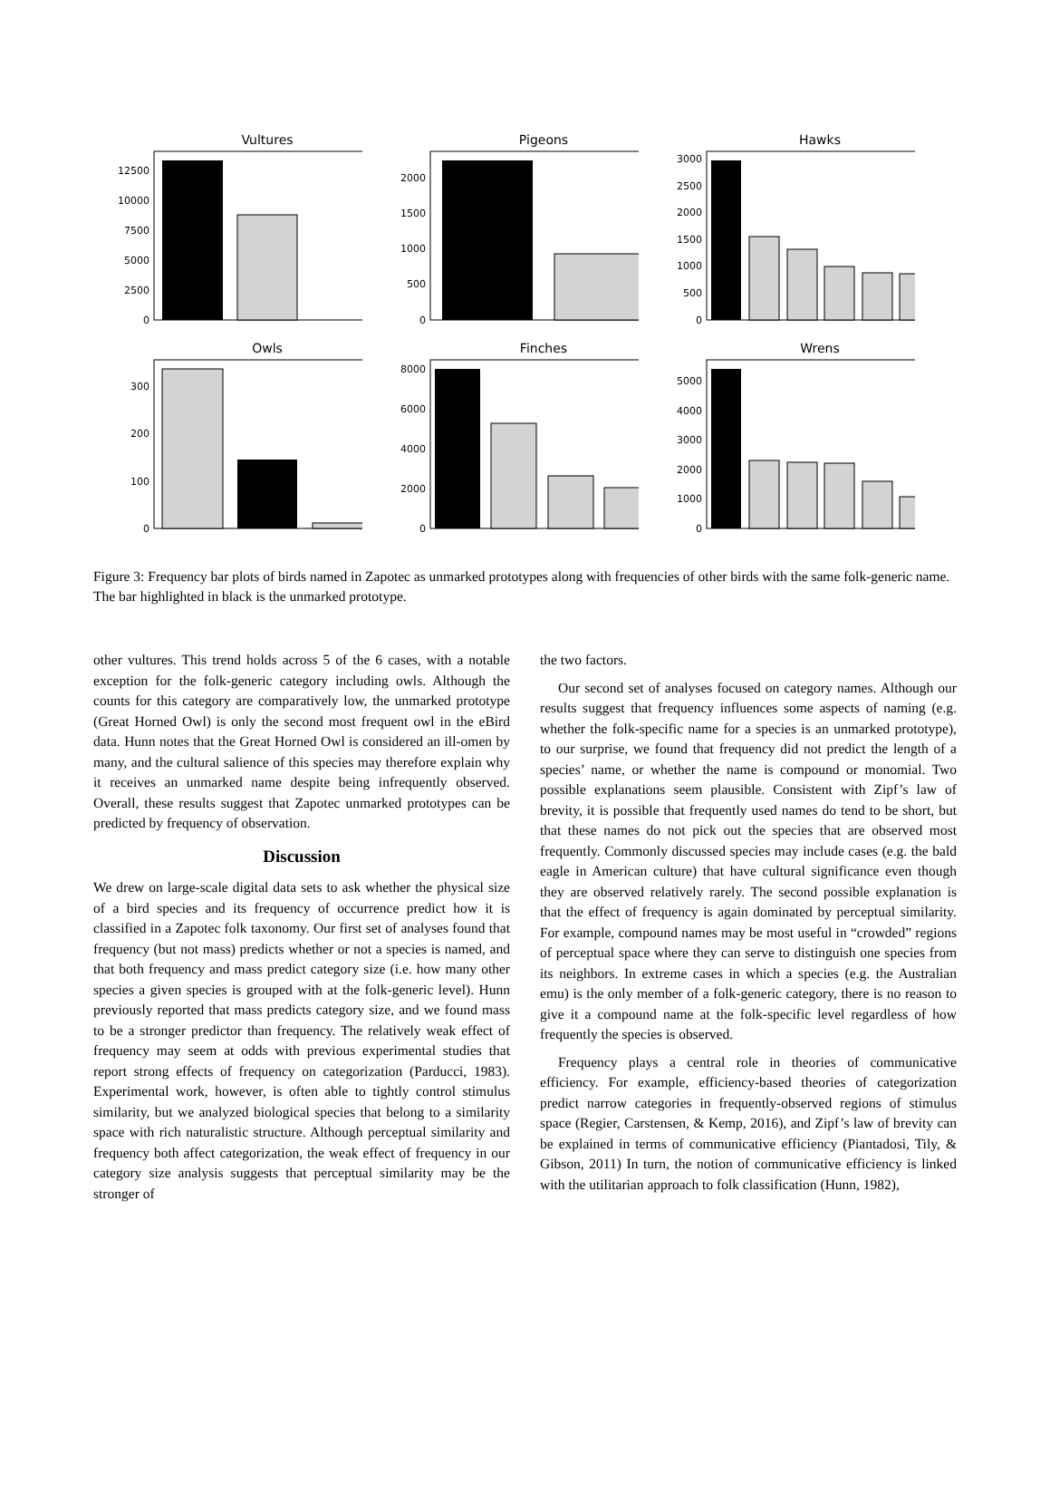Vultures
0
2500
5000
7500
10000
12500
Pigeons
0
500
1000
1500
2000
Hawks
0
500
1000
1500
2000
2500
3000
Owls
0
100
200
300
Finches
0
2000
4000
6000
8000
Wrens
0
1000
2000
3000
4000
5000
Figure 3: Frequency bar plots of birds named in Zapotec as unmarked prototypes along with frequencies of other birds with the same folk-generic name. The bar highlighted in black is the unmarked prototype.
other vultures. This trend holds across 5 of the 6 cases, with a notable exception for the folk-generic category including owls. Although the counts for this category are comparatively low, the unmarked prototype (Great Horned Owl) is only the second most frequent owl in the eBird data. Hunn notes that the Great Horned Owl is considered an ill-omen by many, and the cultural salience of this species may therefore explain why it receives an unmarked name despite being infrequently observed. Overall, these results suggest that Zapotec unmarked prototypes can be predicted by frequency of observation.
Discussion
We drew on large-scale digital data sets to ask whether the physical size of a bird species and its frequency of occurrence predict how it is classified in a Zapotec folk taxonomy. Our first set of analyses found that frequency (but not mass) predicts whether or not a species is named, and that both frequency and mass predict category size (i.e. how many other species a given species is grouped with at the folk-generic level). Hunn previously reported that mass predicts category size, and we found mass to be a stronger predictor than frequency. The relatively weak effect of frequency may seem at odds with previous experimental studies that report strong effects of frequency on categorization (Parducci, 1983). Experimental work, however, is often able to tightly control stimulus similarity, but we analyzed biological species that belong to a similarity space with rich naturalistic structure. Although perceptual similarity and frequency both affect categorization, the weak effect of frequency in our category size analysis suggests that perceptual similarity may be the stronger of
the two factors.
Our second set of analyses focused on category names. Although our results suggest that frequency influences some aspects of naming (e.g. whether the folk-specific name for a species is an unmarked prototype), to our surprise, we found that frequency did not predict the length of a species’ name, or whether the name is compound or monomial. Two possible explanations seem plausible. Consistent with Zipf’s law of brevity, it is possible that frequently used names do tend to be short, but that these names do not pick out the species that are observed most frequently. Commonly discussed species may include cases (e.g. the bald eagle in American culture) that have cultural significance even though they are observed relatively rarely. The second possible explanation is that the effect of frequency is again dominated by perceptual similarity. For example, compound names may be most useful in “crowded” regions of perceptual space where they can serve to distinguish one species from its neighbors. In extreme cases in which a species (e.g. the Australian emu) is the only member of a folk-generic category, there is no reason to give it a compound name at the folk-specific level regardless of how frequently the species is observed.
Frequency plays a central role in theories of communicative efficiency. For example, efficiency-based theories of categorization predict narrow categories in frequently-observed regions of stimulus space (Regier, Carstensen, & Kemp, 2016), and Zipf’s law of brevity can be explained in terms of communicative efficiency (Piantadosi, Tily, & Gibson, 2011) In turn, the notion of communicative efficiency is linked with the utilitarian approach to folk classification (Hunn, 1982),